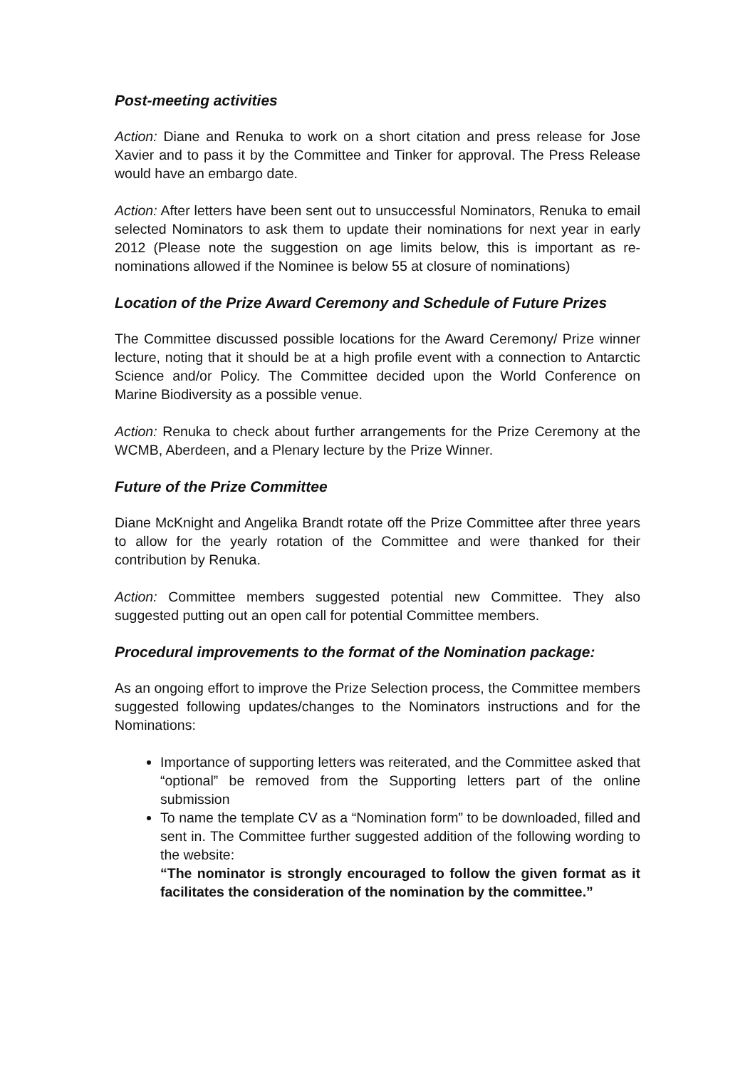Post-meeting activities
Action: Diane and Renuka to work on a short citation and press release for Jose Xavier and to pass it by the Committee and Tinker for approval. The Press Release would have an embargo date.
Action: After letters have been sent out to unsuccessful Nominators, Renuka to email selected Nominators to ask them to update their nominations for next year in early 2012 (Please note the suggestion on age limits below, this is important as re-nominations allowed if the Nominee is below 55 at closure of nominations)
Location of the Prize Award Ceremony and Schedule of Future Prizes
The Committee discussed possible locations for the Award Ceremony/ Prize winner lecture, noting that it should be at a high profile event with a connection to Antarctic Science and/or Policy. The Committee decided upon the World Conference on Marine Biodiversity as a possible venue.
Action: Renuka to check about further arrangements for the Prize Ceremony at the WCMB, Aberdeen, and a Plenary lecture by the Prize Winner.
Future of the Prize Committee
Diane McKnight and Angelika Brandt rotate off the Prize Committee after three years to allow for the yearly rotation of the Committee and were thanked for their contribution by Renuka.
Action: Committee members suggested potential new Committee. They also suggested putting out an open call for potential Committee members.
Procedural improvements to the format of the Nomination package:
As an ongoing effort to improve the Prize Selection process, the Committee members suggested following updates/changes to the Nominators instructions and for the Nominations:
Importance of supporting letters was reiterated, and the Committee asked that “optional” be removed from the Supporting letters part of the online submission
To name the template CV as a “Nomination form” to be downloaded, filled and sent in. The Committee further suggested addition of the following wording to the website:
“The nominator is strongly encouraged to follow the given format as it facilitates the consideration of the nomination by the committee.”